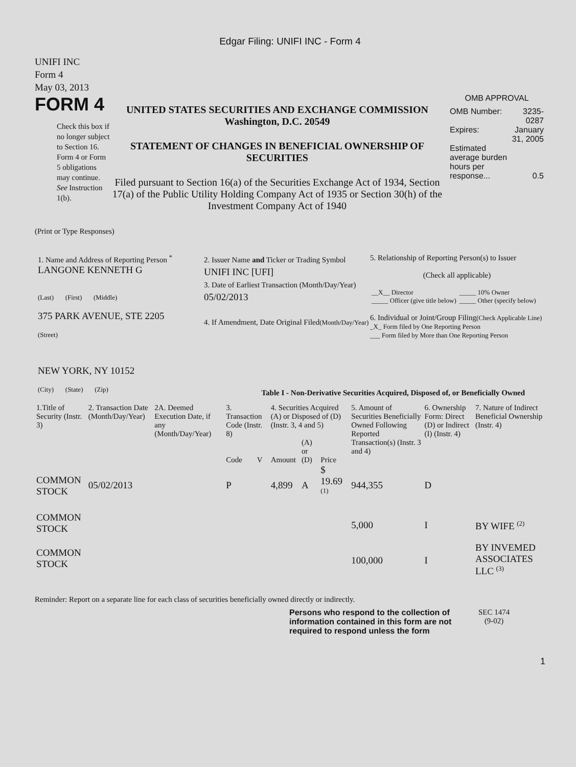Edgar Filing: UNIFI INC - Form 4
UNIFI INC
Form 4
May 03, 2013
FORM 4
Check this box if no longer subject to Section 16. Form 4 or Form 5 obligations may continue. See Instruction 1(b).
UNITED STATES SECURITIES AND EXCHANGE COMMISSION
Washington, D.C. 20549
STATEMENT OF CHANGES IN BENEFICIAL OWNERSHIP OF SECURITIES
Filed pursuant to Section 16(a) of the Securities Exchange Act of 1934, Section 17(a) of the Public Utility Holding Company Act of 1935 or Section 30(h) of the Investment Company Act of 1940
OMB APPROVAL
| OMB Number: | 3235-0287 |
| Expires: | January 31, 2005 |
| Estimated average burden hours per response... | 0.5 |
(Print or Type Responses)
1. Name and Address of Reporting Person <sup>*</sup>
LANGONE KENNETH G
(Last) (First) (Middle)
375 PARK AVENUE, STE 2205
(Street)
NEW YORK, NY 10152
(City) (State) (Zip)
2. Issuer Name and Ticker or Trading Symbol
UNIFI INC [UFI]
3. Date of Earliest Transaction (Month/Day/Year)
05/02/2013
4. If Amendment, Date Original Filed(Month/Day/Year)
5. Relationship of Reporting Person(s) to Issuer
(Check all applicable)
| __X__ Director | _____ 10% Owner |
| _____ Officer (give title below) | _____ Other (specify below) |
6. Individual or Joint/Group Filing(Check Applicable Line)
_X_ Form filed by One Reporting Person
___ Form filed by More than One Reporting Person
Table I - Non-Derivative Securities Acquired, Disposed of, or Beneficially Owned
| 1.Title of Security (Instr. 3) | 2. Transaction Date (Month/Day/Year) | 2A. Deemed Execution Date, if any (Month/Day/Year) | 3. Transaction Code (Instr. 8) | | 4. Securities Acquired (A) or Disposed of (D) (Instr. 3, 4 and 5) | | | 5. Amount of Securities Beneficially Owned Following Reported Transaction(s) (Instr. 3 and 4) | 6. Ownership Form: Direct (D) or Indirect (I) (Instr. 4) | 7. Nature of Indirect Beneficial Ownership (Instr. 4) |
| --- | --- | --- | --- | --- | --- | --- | --- | --- | --- | --- |
| | | | Code | V | Amount | (A) or (D) | Price | | | |
| COMMON STOCK | 05/02/2013 | | P | | 4,899 | A | $ 19.69 <sup>(1)</sup> | 944,355 | D | |
| COMMON STOCK | | | | | | | | 5,000 | I | BY WIFE <sup>(2)</sup> |
| COMMON STOCK | | | | | | | | 100,000 | I | BY INVEMED ASSOCIATES LLC <sup>(3)</sup> |
Reminder: Report on a separate line for each class of securities beneficially owned directly or indirectly.
Persons who respond to the collection of information contained in this form are not required to respond unless the form
SEC 1474
(9-02)
1